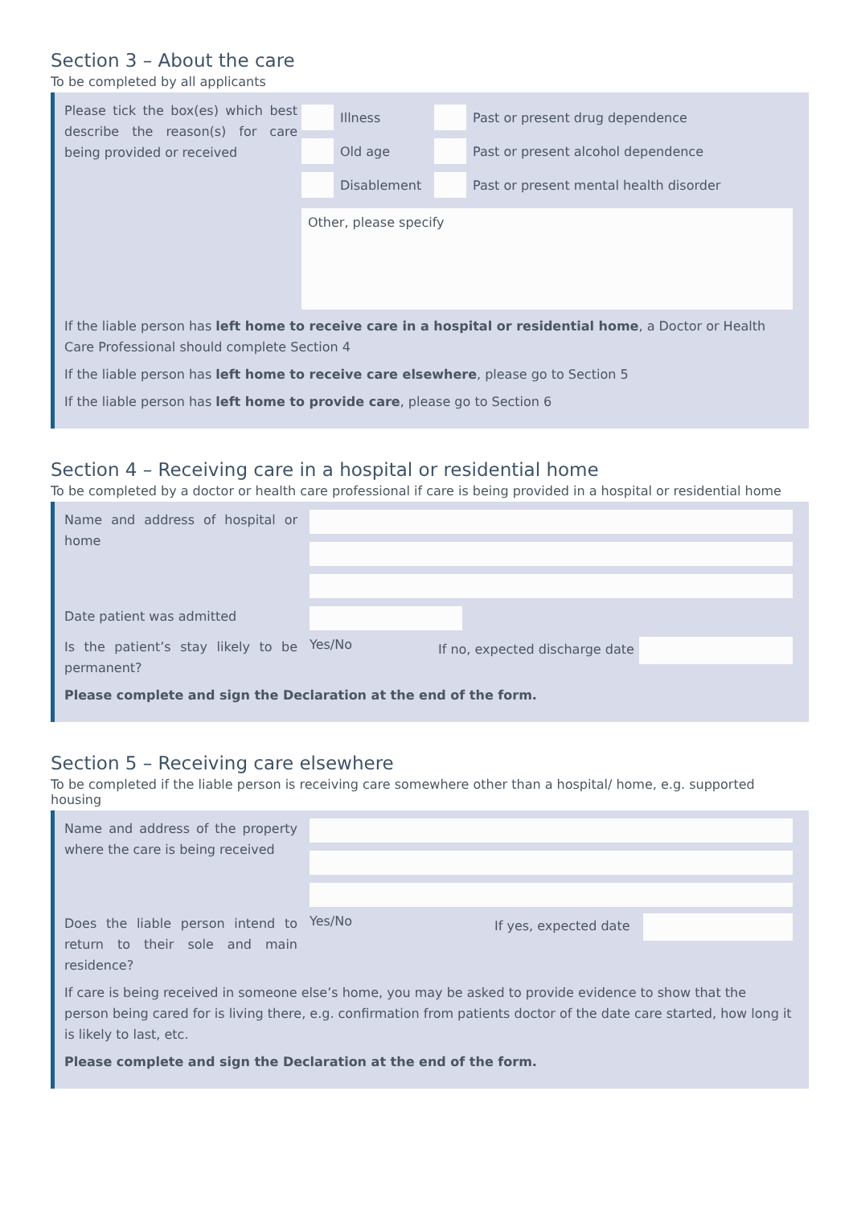Section 3 – About the care
To be completed by all applicants
Please tick the box(es) which best describe the reason(s) for care being provided or received
Illness
Old age
Disablement
Past or present drug dependence
Past or present alcohol dependence
Past or present mental health disorder
Other, please specify
If the liable person has left home to receive care in a hospital or residential home, a Doctor or Health Care Professional should complete Section 4
If the liable person has left home to receive care elsewhere, please go to Section 5
If the liable person has left home to provide care, please go to Section 6
Section 4 – Receiving care in a hospital or residential home
To be completed by a doctor or health care professional if care is being provided in a hospital or residential home
Name and address of hospital or home
Date patient was admitted
Is the patient’s stay likely to be permanent?
Yes/No
If no, expected discharge date
Please complete and sign the Declaration at the end of the form.
Section 5 – Receiving care elsewhere
To be completed if the liable person is receiving care somewhere other than a hospital/ home, e.g. supported housing
Name and address of the property where the care is being received
Does the liable person intend to return to their sole and main residence?
Yes/No
If yes, expected date
If care is being received in someone else’s home, you may be asked to provide evidence to show that the person being cared for is living there, e.g. confirmation from patients doctor of the date care started, how long it is likely to last, etc.
Please complete and sign the Declaration at the end of the form.